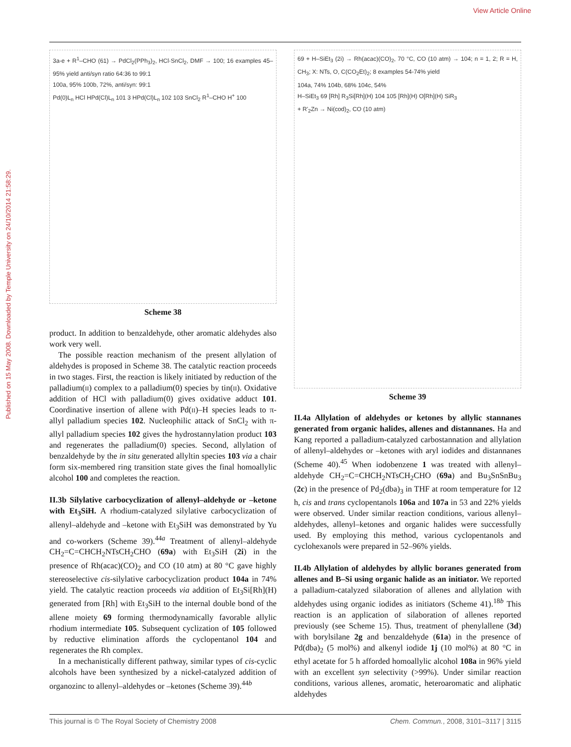View Article Online
Published on 15 May 2008. Downloaded by Temple University on 24/10/2014 21:58:29.
3a-e + R<sup>1</sup>–CHO (61) → PdCl<sub>2</sub>(PPh<sub>3</sub>)<sub>2</sub>, HCl·SnCl<sub>2</sub>, DMF → 100; 16 examples 45–95% yield anti/syn ratio 64:36 to 99:1
100a, 95% 100b, 72%, anti/syn: 99:1
Pd(0)L<sub>n</sub> HCl HPd(Cl)L<sub>n</sub> 101 3 HPd(Cl)L<sub>n</sub> 102 103 SnCl<sub>2</sub> R<sup>1</sup>–CHO H<sup>+</sup> 100
Scheme 38
product. In addition to benzaldehyde, other aromatic aldehydes also work very well.
The possible reaction mechanism of the present allylation of aldehydes is proposed in Scheme 38. The catalytic reaction proceeds in two stages. First, the reaction is likely initiated by reduction of the palladium(ii) complex to a palladium(0) species by tin(ii). Oxidative addition of HCl with palladium(0) gives oxidative adduct 101. Coordinative insertion of allene with Pd(ii)–H species leads to π-allyl palladium species 102. Nucleophilic attack of SnCl<sub>2</sub> with π-allyl palladium species 102 gives the hydrostannylation product 103 and regenerates the palladium(0) species. Second, allylation of benzaldehyde by the in situ generated allyltin species 103 via a chair form six-membered ring transition state gives the final homoallylic alcohol 100 and completes the reaction.
II.3b Silylative carbocyclization of allenyl–aldehyde or –ketone with Et<sub>3</sub>SiH. A rhodium-catalyzed silylative carbocyclization of allenyl–aldehyde and –ketone with Et<sub>3</sub>SiH was demonstrated by Yu and co-workers (Scheme 39).<sup>44a</sup> Treatment of allenyl–aldehyde CH<sub>2</sub>=C=CHCH<sub>2</sub>NTsCH<sub>2</sub>CHO (69a) with Et<sub>3</sub>SiH (2i) in the presence of Rh(acac)(CO)<sub>2</sub> and CO (10 atm) at 80 °C gave highly stereoselective cis-silylative carbocyclization product 104a in 74% yield. The catalytic reaction proceeds via addition of Et<sub>3</sub>Si[Rh](H) generated from [Rh] with Et<sub>3</sub>SiH to the internal double bond of the allene moiety 69 forming thermodynamically favorable allylic rhodium intermediate 105. Subsequent cyclization of 105 followed by reductive elimination affords the cyclopentanol 104 and regenerates the Rh complex.
In a mechanistically different pathway, similar types of cis-cyclic alcohols have been synthesized by a nickel-catalyzed addition of organozinc to allenyl–aldehydes or –ketones (Scheme 39).<sup>44b</sup>
69 + H–SiEt<sub>3</sub> (2i) → Rh(acac)(CO)<sub>2</sub>, 70 °C, CO (10 atm) → 104; n = 1, 2; R = H, CH<sub>3</sub>; X: NTs, O, C(CO<sub>2</sub>Et)<sub>2</sub>; 8 examples 54-74% yield
104a, 74% 104b, 68% 104c, 54%
H–SiEt<sub>3</sub> 69 [Rh] R<sub>3</sub>Si[Rh](H) 104 105 [Rh](H) O[Rh](H) SiR<sub>3</sub>
+ R'<sub>2</sub>Zn → Ni(cod)<sub>2</sub>, CO (10 atm)
Scheme 39
II.4a Allylation of aldehydes or ketones by allylic stannanes generated from organic halides, allenes and distannanes. Ha and Kang reported a palladium-catalyzed carbostannation and allylation of allenyl–aldehydes or –ketones with aryl iodides and distannanes (Scheme 40).<sup>45</sup> When iodobenzene 1 was treated with allenyl–aldehyde CH<sub>2</sub>=C=CHCH<sub>2</sub>NTsCH<sub>2</sub>CHO (69a) and Bu<sub>3</sub>SnSnBu<sub>3</sub> (2c) in the presence of Pd<sub>2</sub>(dba)<sub>3</sub> in THF at room temperature for 12 h, cis and trans cyclopentanols 106a and 107a in 53 and 22% yields were observed. Under similar reaction conditions, various allenyl–aldehydes, allenyl–ketones and organic halides were successfully used. By employing this method, various cyclopentanols and cyclohexanols were prepared in 52–96% yields.
II.4b Allylation of aldehydes by allylic boranes generated from allenes and B–Si using organic halide as an initiator. We reported a palladium-catalyzed silaboration of allenes and allylation with aldehydes using organic iodides as initiators (Scheme 41).<sup>18b</sup> This reaction is an application of silaboration of allenes reported previously (see Scheme 15). Thus, treatment of phenylallene (3d) with borylsilane 2g and benzaldehyde (61a) in the presence of Pd(dba)<sub>2</sub> (5 mol%) and alkenyl iodide 1j (10 mol%) at 80 °C in ethyl acetate for 5 h afforded homoallylic alcohol 108a in 96% yield with an excellent syn selectivity (>99%). Under similar reaction conditions, various allenes, aromatic, heteroaromatic and aliphatic aldehydes
This journal is © The Royal Society of Chemistry 2008 Chem. Commun., 2008, 3101–3117 | 3115